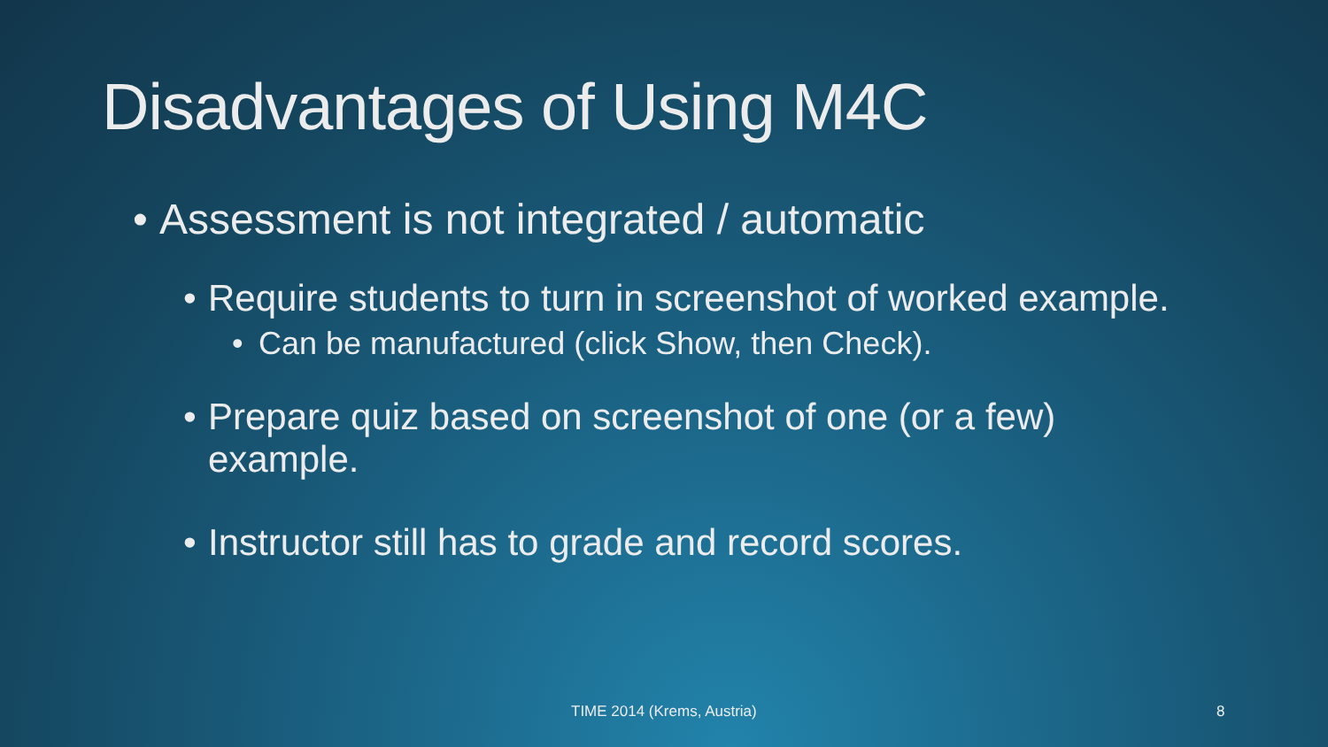Disadvantages of Using M4C
• Assessment is not integrated / automatic
• Require students to turn in screenshot of worked example.
• Can be manufactured (click Show, then Check).
• Prepare quiz based on screenshot of one (or a few) example.
• Instructor still has to grade and record scores.
TIME 2014 (Krems, Austria) 8